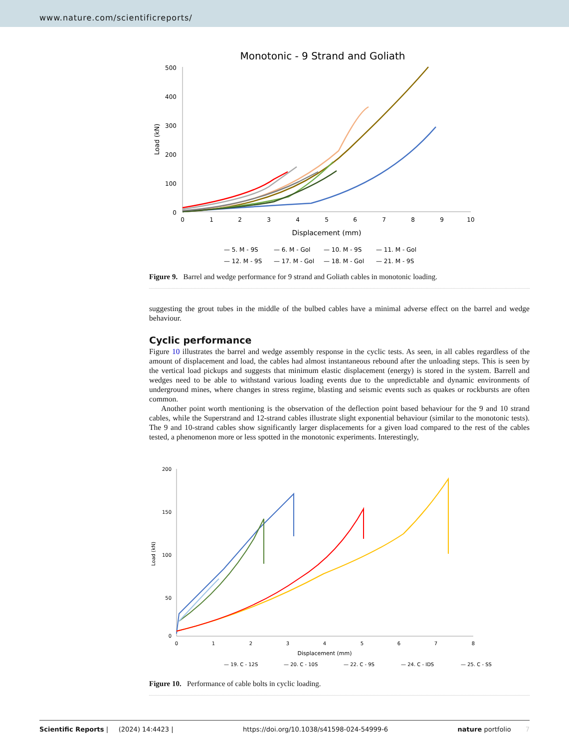www.nature.com/scientificreports/
Monotonic - 9 Strand and Goliath
500
400
300
200
100
0
0
1
2
3
4
5
6
7
8
9
10
Displacement (mm)
Load (kN)
— 5. M - 9S
— 6. M - Gol
— 10. M - 9S
— 11. M - Gol
— 12. M - 9S
— 17. M - Gol
— 18. M - Gol
— 21. M - 9S
Figure 9. Barrel and wedge performance for 9 strand and Goliath cables in monotonic loading.
suggesting the grout tubes in the middle of the bulbed cables have a minimal adverse effect on the barrel and wedge behaviour.
Cyclic performance
Figure 10 illustrates the barrel and wedge assembly response in the cyclic tests. As seen, in all cables regardless of the amount of displacement and load, the cables had almost instantaneous rebound after the unloading steps. This is seen by the vertical load pickups and suggests that minimum elastic displacement (energy) is stored in the system. Barrell and wedges need to be able to withstand various loading events due to the unpredictable and dynamic environments of underground mines, where changes in stress regime, blasting and seismic events such as quakes or rockbursts are often common.
Another point worth mentioning is the observation of the deflection point based behaviour for the 9 and 10 strand cables, while the Superstrand and 12-strand cables illustrate slight exponential behaviour (similar to the monotonic tests). The 9 and 10-strand cables show significantly larger displacements for a given load compared to the rest of the cables tested, a phenomenon more or less spotted in the monotonic experiments. Interestingly,
200
150
100
50
0
0
1
2
3
4
5
6
7
8
Displacement (mm)
Load (kN)
— 19. C - 12S
— 20. C - 10S
— 22. C - 9S
— 24. C - IDS
— 25. C - SS
Figure 10. Performance of cable bolts in cyclic loading.
Scientific Reports | (2024) 14:4423 | https://doi.org/10.1038/s41598-024-54999-6 nature portfolio 7